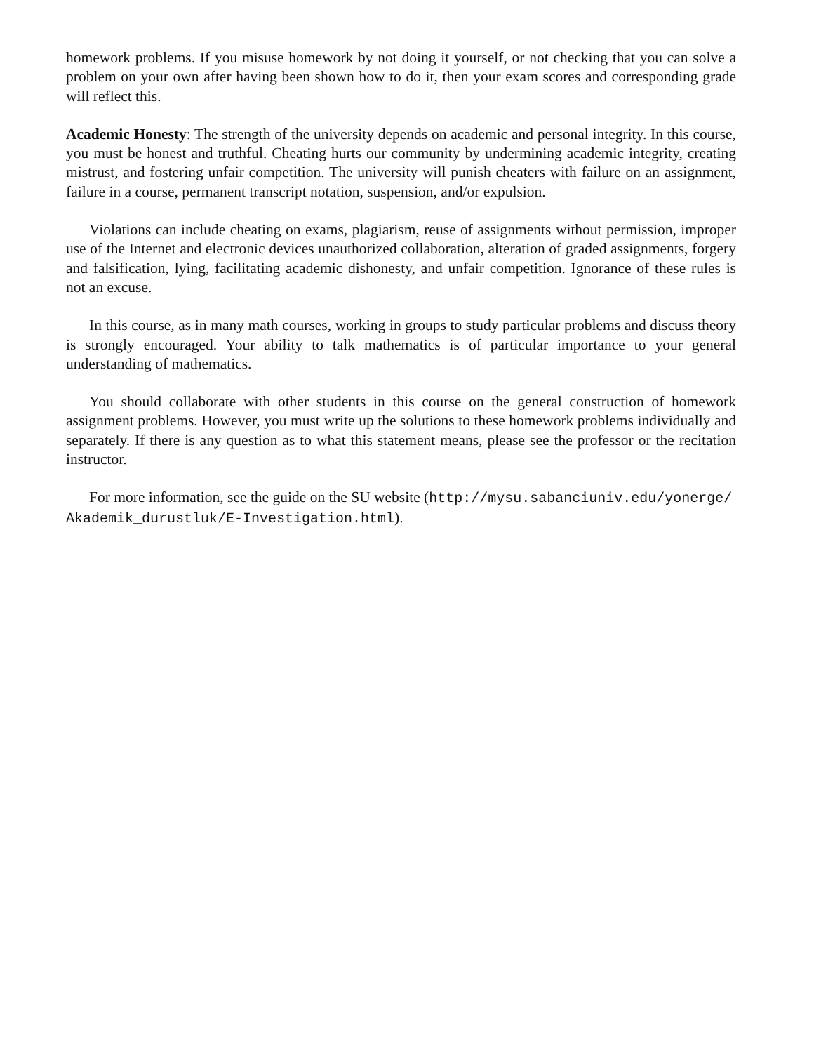homework problems. If you misuse homework by not doing it yourself, or not checking that you can solve a problem on your own after having been shown how to do it, then your exam scores and corresponding grade will reflect this.
Academic Honesty: The strength of the university depends on academic and personal integrity. In this course, you must be honest and truthful. Cheating hurts our community by undermining academic integrity, creating mistrust, and fostering unfair competition. The university will punish cheaters with failure on an assignment, failure in a course, permanent transcript notation, suspension, and/or expulsion.
Violations can include cheating on exams, plagiarism, reuse of assignments without permission, improper use of the Internet and electronic devices unauthorized collaboration, alteration of graded assignments, forgery and falsification, lying, facilitating academic dishonesty, and unfair competition. Ignorance of these rules is not an excuse.
In this course, as in many math courses, working in groups to study particular problems and discuss theory is strongly encouraged. Your ability to talk mathematics is of particular importance to your general understanding of mathematics.
You should collaborate with other students in this course on the general construction of homework assignment problems. However, you must write up the solutions to these homework problems individually and separately. If there is any question as to what this statement means, please see the professor or the recitation instructor.
For more information, see the guide on the SU website (http://mysu.sabanciuniv.edu/yonerge/ Akademik_durustluk/E-Investigation.html).